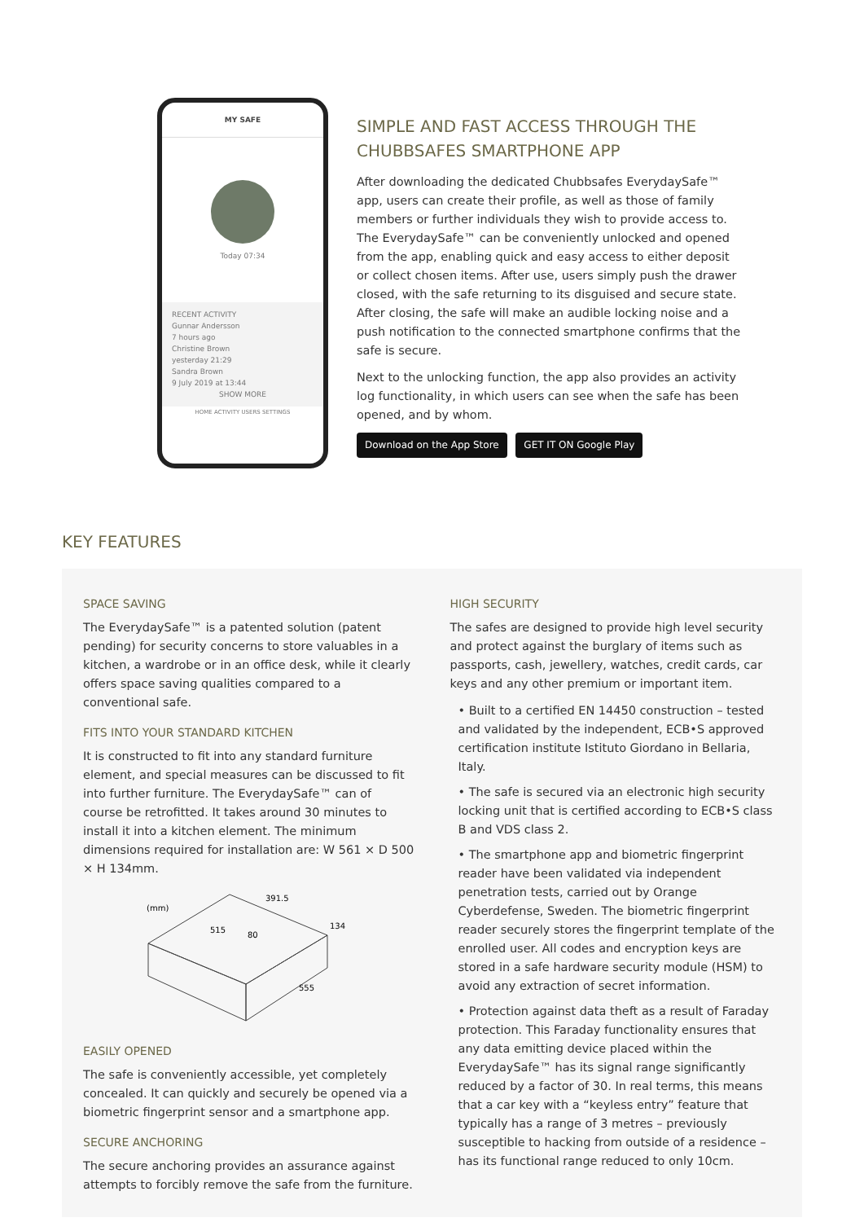MY SAFE
Today 07:34
RECENT ACTIVITY
Gunnar Andersson
7 hours ago
Christine Brown
yesterday 21:29
Sandra Brown
9 July 2019 at 13:44
SHOW MORE
HOME ACTIVITY USERS SETTINGS
SIMPLE AND FAST ACCESS THROUGH THE CHUBBSAFES SMARTPHONE APP
After downloading the dedicated Chubbsafes EverydaySafe™ app, users can create their profile, as well as those of family members or further individuals they wish to provide access to. The EverydaySafe™ can be conveniently unlocked and opened from the app, enabling quick and easy access to either deposit or collect chosen items. After use, users simply push the drawer closed, with the safe returning to its disguised and secure state. After closing, the safe will make an audible locking noise and a push notification to the connected smartphone confirms that the safe is secure.
Next to the unlocking function, the app also provides an activity log functionality, in which users can see when the safe has been opened, and by whom.
Download on the App Store GET IT ON Google Play
KEY FEATURES
SPACE SAVING
The EverydaySafe™ is a patented solution (patent pending) for security concerns to store valuables in a kitchen, a wardrobe or in an office desk, while it clearly offers space saving qualities compared to a conventional safe.
FITS INTO YOUR STANDARD KITCHEN
It is constructed to fit into any standard furniture element, and special measures can be discussed to fit into further furniture. The EverydaySafe™ can of course be retrofitted. It takes around 30 minutes to install it into a kitchen element. The minimum dimensions required for installation are: W 561 × D 500 × H 134mm.
(mm)
391.5
515
80
134
555
EASILY OPENED
The safe is conveniently accessible, yet completely concealed. It can quickly and securely be opened via a biometric fingerprint sensor and a smartphone app.
SECURE ANCHORING
The secure anchoring provides an assurance against attempts to forcibly remove the safe from the furniture.
HIGH SECURITY
The safes are designed to provide high level security and protect against the burglary of items such as passports, cash, jewellery, watches, credit cards, car keys and any other premium or important item.
• Built to a certified EN 14450 construction – tested and validated by the independent, ECB•S approved certification institute Istituto Giordano in Bellaria, Italy.
• The safe is secured via an electronic high security locking unit that is certified according to ECB•S class B and VDS class 2.
• The smartphone app and biometric fingerprint reader have been validated via independent penetration tests, carried out by Orange Cyberdefense, Sweden. The biometric fingerprint reader securely stores the fingerprint template of the enrolled user. All codes and encryption keys are stored in a safe hardware security module (HSM) to avoid any extraction of secret information.
• Protection against data theft as a result of Faraday protection. This Faraday functionality ensures that any data emitting device placed within the EverydaySafe™ has its signal range significantly reduced by a factor of 30. In real terms, this means that a car key with a “keyless entry” feature that typically has a range of 3 metres – previously susceptible to hacking from outside of a residence – has its functional range reduced to only 10cm.